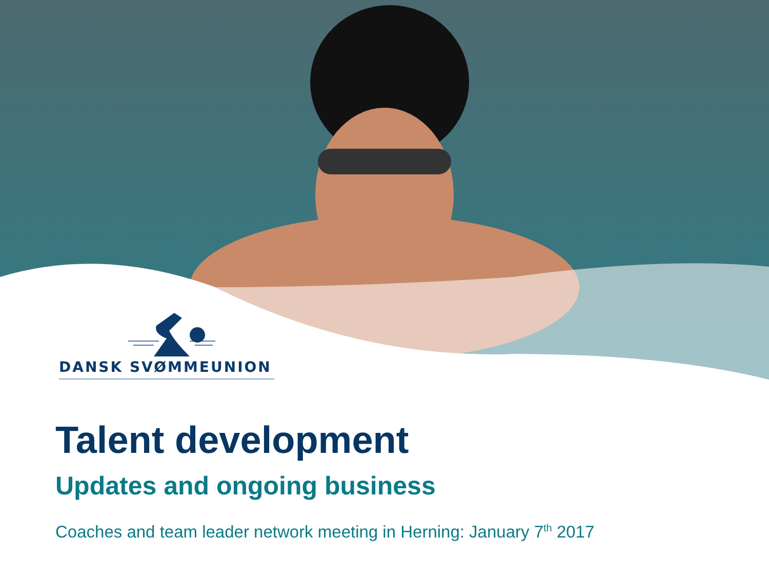DANSK SVØMMEUNION
Talent development
Updates and ongoing business
Coaches and team leader network meeting in Herning: January 7<sup>th</sup> 2017